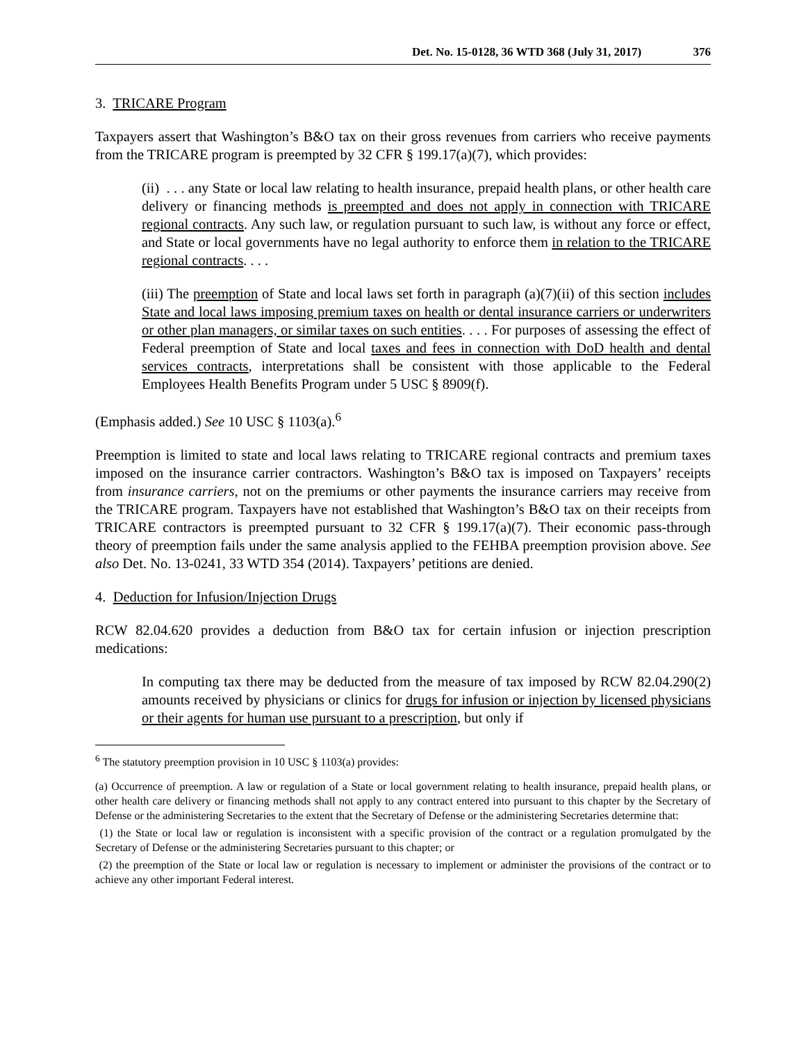Det. No. 15-0128, 36 WTD 368 (July 31, 2017) 376
3. TRICARE Program
Taxpayers assert that Washington’s B&O tax on their gross revenues from carriers who receive payments from the TRICARE program is preempted by 32 CFR § 199.17(a)(7), which provides:
(ii) . . . any State or local law relating to health insurance, prepaid health plans, or other health care delivery or financing methods is preempted and does not apply in connection with TRICARE regional contracts. Any such law, or regulation pursuant to such law, is without any force or effect, and State or local governments have no legal authority to enforce them in relation to the TRICARE regional contracts. . . .
(iii) The preemption of State and local laws set forth in paragraph (a)(7)(ii) of this section includes State and local laws imposing premium taxes on health or dental insurance carriers or underwriters or other plan managers, or similar taxes on such entities. . . . For purposes of assessing the effect of Federal preemption of State and local taxes and fees in connection with DoD health and dental services contracts, interpretations shall be consistent with those applicable to the Federal Employees Health Benefits Program under 5 USC § 8909(f).
(Emphasis added.) See 10 USC § 1103(a).<sup>6</sup>
Preemption is limited to state and local laws relating to TRICARE regional contracts and premium taxes imposed on the insurance carrier contractors. Washington’s B&O tax is imposed on Taxpayers’ receipts from insurance carriers, not on the premiums or other payments the insurance carriers may receive from the TRICARE program. Taxpayers have not established that Washington’s B&O tax on their receipts from TRICARE contractors is preempted pursuant to 32 CFR § 199.17(a)(7). Their economic pass-through theory of preemption fails under the same analysis applied to the FEHBA preemption provision above. See also Det. No. 13-0241, 33 WTD 354 (2014). Taxpayers’ petitions are denied.
4. Deduction for Infusion/Injection Drugs
RCW 82.04.620 provides a deduction from B&O tax for certain infusion or injection prescription medications:
In computing tax there may be deducted from the measure of tax imposed by RCW 82.04.290(2) amounts received by physicians or clinics for drugs for infusion or injection by licensed physicians or their agents for human use pursuant to a prescription, but only if
<sup>6</sup> The statutory preemption provision in 10 USC § 1103(a) provides:
(a) Occurrence of preemption. A law or regulation of a State or local government relating to health insurance, prepaid health plans, or other health care delivery or financing methods shall not apply to any contract entered into pursuant to this chapter by the Secretary of Defense or the administering Secretaries to the extent that the Secretary of Defense or the administering Secretaries determine that:
(1) the State or local law or regulation is inconsistent with a specific provision of the contract or a regulation promulgated by the Secretary of Defense or the administering Secretaries pursuant to this chapter; or
(2) the preemption of the State or local law or regulation is necessary to implement or administer the provisions of the contract or to achieve any other important Federal interest.